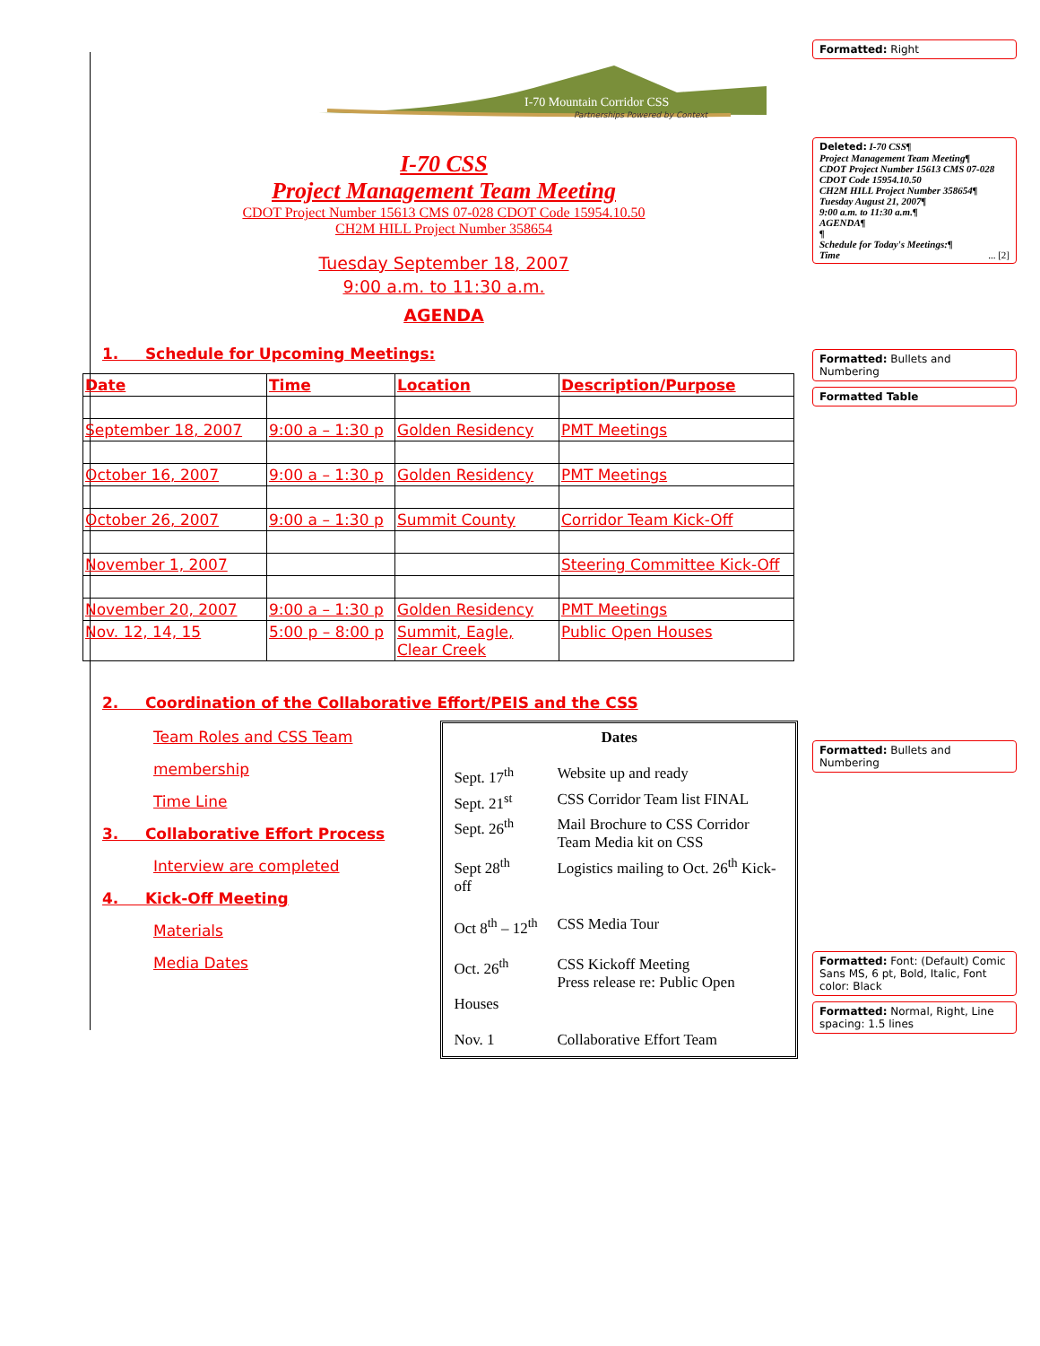I-70 Mountain Corridor CSS
Partnerships Powered by Context
I-70 CSS
Project Management Team Meeting
CDOT Project Number 15613 CMS 07-028 CDOT Code 15954.10.50
CH2M HILL Project Number 358654
Tuesday September 18, 2007
9:00 a.m. to 11:30 a.m.
AGENDA
1. Schedule for Upcoming Meetings:
| Date | Time | Location | Description/Purpose |
| September 18, 2007 | 9:00 a – 1:30 p | Golden Residency | PMT Meetings |
| October 16, 2007 | 9:00 a – 1:30 p | Golden Residency | PMT Meetings |
| October 26, 2007 | 9:00 a – 1:30 p | Summit County | Corridor Team Kick-Off |
| November 1, 2007 | | | Steering Committee Kick-Off |
| November 20, 2007 | 9:00 a – 1:30 p | Golden Residency | PMT Meetings |
| Nov. 12, 14, 15 | 5:00 p – 8:00 p | Summit, Eagle, Clear Creek | Public Open Houses |
2. Coordination of the Collaborative Effort/PEIS and the CSS
Team Roles and CSS Team membership
Time Line
3. Collaborative Effort Process
Interview are completed
4. Kick-Off Meeting
Materials
Media Dates
Dates
| Sept. 17<sup>th</sup> | Website up and ready |
| Sept. 21<sup>st</sup> | CSS Corridor Team list FINAL |
| Sept. 26<sup>th</sup> | Mail Brochure to CSS Corridor Team Media kit on CSS |
| Sept 28<sup>th</sup> off | Logistics mailing to Oct. 26<sup>th</sup> Kick- |
| Oct 8<sup>th</sup> – 12<sup>th</sup> | CSS Media Tour |
| Oct. 26<sup>th</sup> Houses | CSS Kickoff Meeting Press release re: Public Open |
| Nov. 1 | Collaborative Effort Team |
Formatted: Right
Deleted: I-70 CSS¶
Project Management Team Meeting¶
CDOT Project Number 15613 CMS 07-028 CDOT Code 15954.10.50
CH2M HILL Project Number 358654¶
Tuesday August 21, 2007¶
9:00 a.m. to 11:30 a.m.¶
AGENDA¶
¶
Schedule for Today's Meetings:¶
Time ... [2]
Formatted: Bullets and Numbering
Formatted Table
Formatted: Bullets and Numbering
Formatted: Font: (Default) Comic Sans MS, 6 pt, Bold, Italic, Font color: Black
Formatted: Normal, Right, Line spacing: 1.5 lines